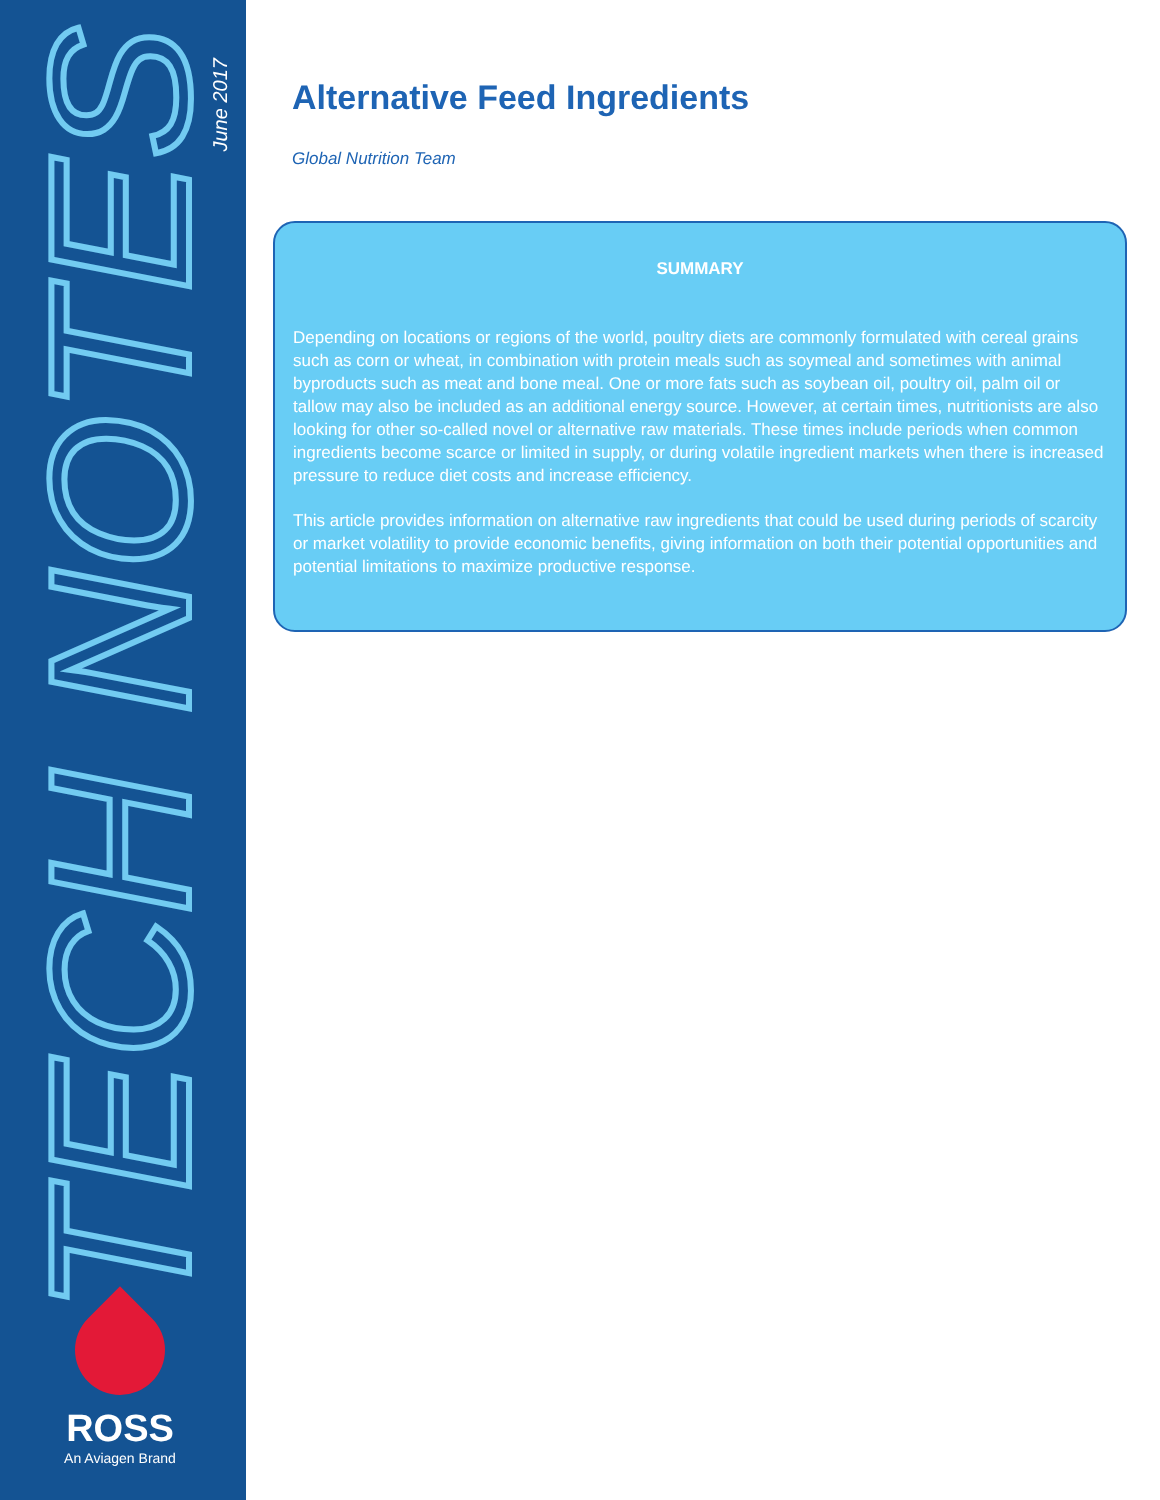TECH NOTES
June 2017
ROSS
An Aviagen Brand
Alternative Feed Ingredients
Global Nutrition Team
SUMMARY
Depending on locations or regions of the world, poultry diets are commonly formulated with cereal grains such as corn or wheat, in combination with protein meals such as soymeal and sometimes with animal byproducts such as meat and bone meal. One or more fats such as soybean oil, poultry oil, palm oil or tallow may also be included as an additional energy source. However, at certain times, nutritionists are also looking for other so-called novel or alternative raw materials. These times include periods when common ingredients become scarce or limited in supply, or during volatile ingredient markets when there is increased pressure to reduce diet costs and increase efficiency.
This article provides information on alternative raw ingredients that could be used during periods of scarcity or market volatility to provide economic benefits, giving information on both their potential opportunities and potential limitations to maximize productive response.